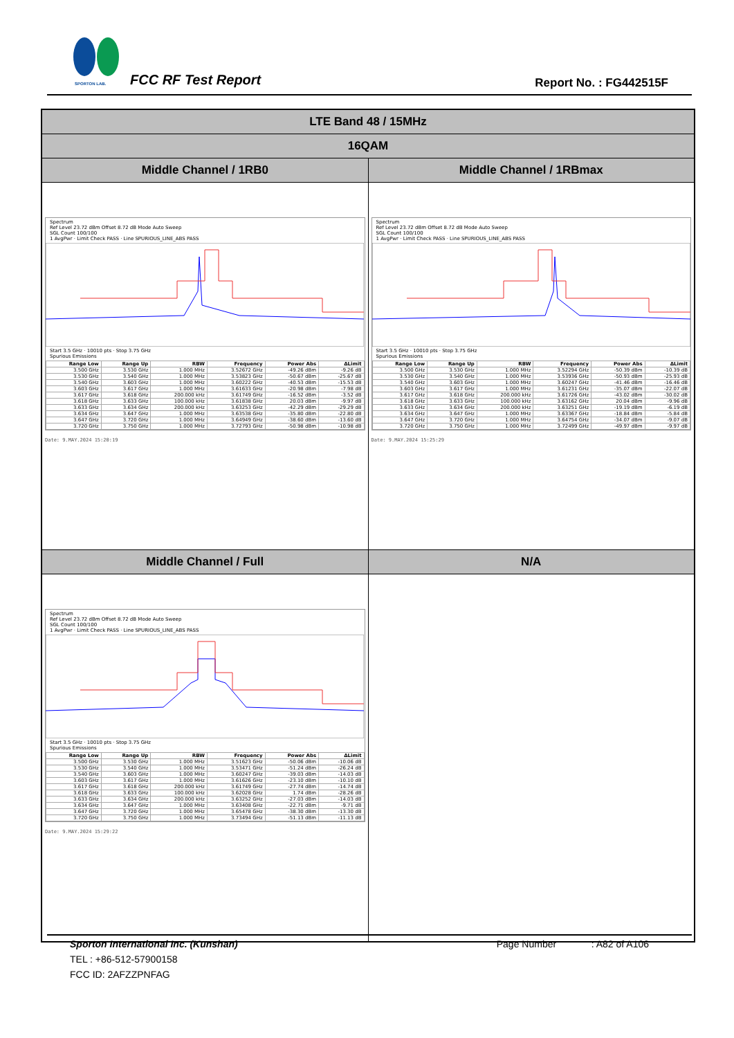SPORTON LAB. FCC RF Test Report Report No. : FG442515F
| LTE Band 48 / 15MHz | |
| 16QAM | |
| Middle Channel / 1RB0 | Middle Channel / 1RBmax |
| Spectrum Ref Level 23.72 dBm Offset 8.72 dB Mode Auto Sweep SGL Count 100/100 1 AvgPwr · Limit Check PASS · Line SPURIOUS_LINE_ABS PASS Start 3.5 GHz · 10010 pts · Stop 3.75 GHz Spurious Emissions / Range Low / Range Up / RBW / Frequency / Power Abs / ΔLimit / / --- / --- / --- / --- / --- / --- / / 3.500 GHz / 3.530 GHz / 1.000 MHz / 3.52672 GHz / -49.26 dBm / -9.26 dB / / 3.530 GHz / 3.540 GHz / 1.000 MHz / 3.53823 GHz / -50.67 dBm / -25.67 dB / / 3.540 GHz / 3.603 GHz / 1.000 MHz / 3.60222 GHz / -40.53 dBm / -15.53 dB / / 3.603 GHz / 3.617 GHz / 1.000 MHz / 3.61633 GHz / -20.98 dBm / -7.98 dB / / 3.617 GHz / 3.618 GHz / 200.000 kHz / 3.61749 GHz / -16.52 dBm / -3.52 dB / / 3.618 GHz / 3.633 GHz / 100.000 kHz / 3.61838 GHz / 20.03 dBm / -9.97 dB / / 3.633 GHz / 3.634 GHz / 200.000 kHz / 3.63253 GHz / -42.29 dBm / -29.29 dB / / 3.634 GHz / 3.647 GHz / 1.000 MHz / 3.63538 GHz / -35.80 dBm / -22.80 dB / / 3.647 GHz / 3.720 GHz / 1.000 MHz / 3.64949 GHz / -38.60 dBm / -13.60 dB / / 3.720 GHz / 3.750 GHz / 1.000 MHz / 3.72793 GHz / -50.98 dBm / -10.98 dB / Date: 9.MAY.2024 15:20:19 | Spectrum Ref Level 23.72 dBm Offset 8.72 dB Mode Auto Sweep SGL Count 100/100 1 AvgPwr · Limit Check PASS · Line SPURIOUS_LINE_ABS PASS Start 3.5 GHz · 10010 pts · Stop 3.75 GHz Spurious Emissions / Range Low / Range Up / RBW / Frequency / Power Abs / ΔLimit / / --- / --- / --- / --- / --- / --- / / 3.500 GHz / 3.530 GHz / 1.000 MHz / 3.52294 GHz / -50.39 dBm / -10.39 dB / / 3.530 GHz / 3.540 GHz / 1.000 MHz / 3.53936 GHz / -50.93 dBm / -25.93 dB / / 3.540 GHz / 3.603 GHz / 1.000 MHz / 3.60247 GHz / -41.46 dBm / -16.46 dB / / 3.603 GHz / 3.617 GHz / 1.000 MHz / 3.61231 GHz / -35.07 dBm / -22.07 dB / / 3.617 GHz / 3.618 GHz / 200.000 kHz / 3.61726 GHz / -43.02 dBm / -30.02 dB / / 3.618 GHz / 3.633 GHz / 100.000 kHz / 3.63162 GHz / 20.04 dBm / -9.96 dB / / 3.633 GHz / 3.634 GHz / 200.000 kHz / 3.63251 GHz / -19.19 dBm / -6.19 dB / / 3.634 GHz / 3.647 GHz / 1.000 MHz / 3.63367 GHz / -18.84 dBm / -5.84 dB / / 3.647 GHz / 3.720 GHz / 1.000 MHz / 3.64754 GHz / -34.07 dBm / -9.07 dB / / 3.720 GHz / 3.750 GHz / 1.000 MHz / 3.72499 GHz / -49.97 dBm / -9.97 dB / Date: 9.MAY.2024 15:25:29 |
| Middle Channel / Full | N/A |
| Spectrum Ref Level 23.72 dBm Offset 8.72 dB Mode Auto Sweep SGL Count 100/100 1 AvgPwr · Limit Check PASS · Line SPURIOUS_LINE_ABS PASS Start 3.5 GHz · 10010 pts · Stop 3.75 GHz Spurious Emissions / Range Low / Range Up / RBW / Frequency / Power Abs / ΔLimit / / --- / --- / --- / --- / --- / --- / / 3.500 GHz / 3.530 GHz / 1.000 MHz / 3.51623 GHz / -50.06 dBm / -10.06 dB / / 3.530 GHz / 3.540 GHz / 1.000 MHz / 3.53471 GHz / -51.24 dBm / -26.24 dB / / 3.540 GHz / 3.603 GHz / 1.000 MHz / 3.60247 GHz / -39.03 dBm / -14.03 dB / / 3.603 GHz / 3.617 GHz / 1.000 MHz / 3.61626 GHz / -23.10 dBm / -10.10 dB / / 3.617 GHz / 3.618 GHz / 200.000 kHz / 3.61749 GHz / -27.74 dBm / -14.74 dB / / 3.618 GHz / 3.633 GHz / 100.000 kHz / 3.62028 GHz / 1.74 dBm / -28.26 dB / / 3.633 GHz / 3.634 GHz / 200.000 kHz / 3.63252 GHz / -27.03 dBm / -14.03 dB / / 3.634 GHz / 3.647 GHz / 1.000 MHz / 3.63408 GHz / -22.71 dBm / -9.71 dB / / 3.647 GHz / 3.720 GHz / 1.000 MHz / 3.65478 GHz / -38.30 dBm / -13.30 dB / / 3.720 GHz / 3.750 GHz / 1.000 MHz / 3.73494 GHz / -51.13 dBm / -11.13 dB / Date: 9.MAY.2024 15:29:22 | |
Sporton International Inc. (Kunshan) Page Number : A82 of A106
TEL : +86-512-57900158
FCC ID: 2AFZZPNFAG